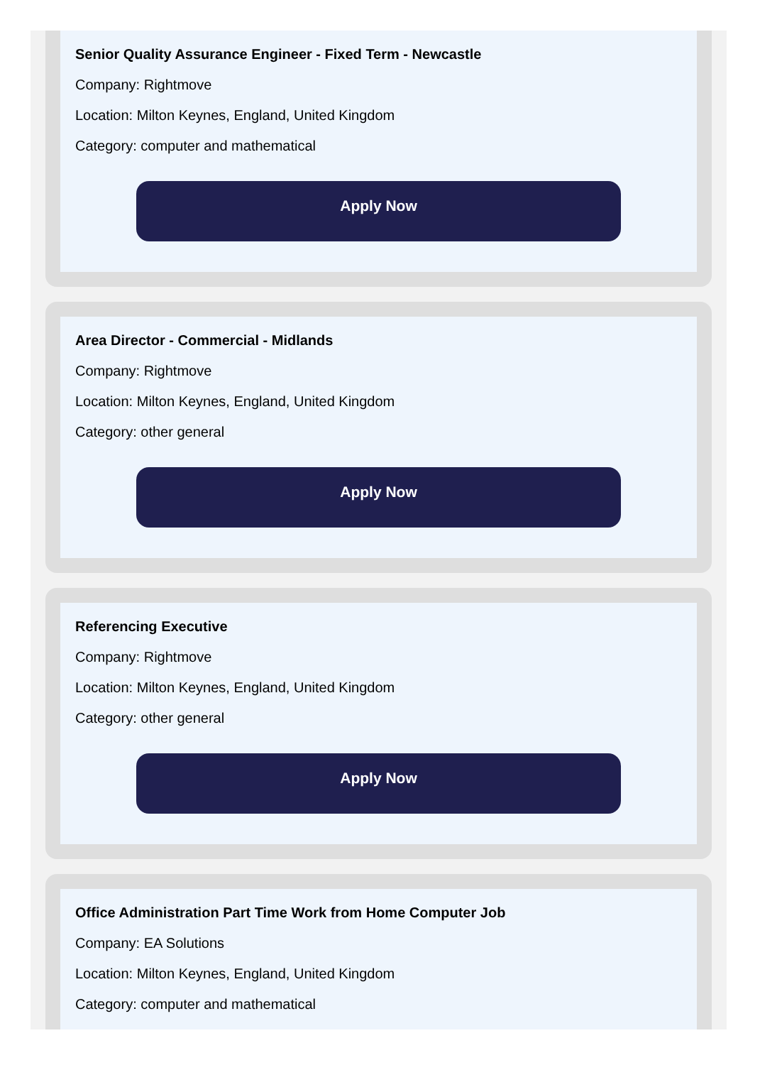Senior Quality Assurance Engineer - Fixed Term - Newcastle
Company: Rightmove
Location: Milton Keynes, England, United Kingdom
Category: computer and mathematical
Apply Now
Area Director - Commercial - Midlands
Company: Rightmove
Location: Milton Keynes, England, United Kingdom
Category: other general
Apply Now
Referencing Executive
Company: Rightmove
Location: Milton Keynes, England, United Kingdom
Category: other general
Apply Now
Office Administration Part Time Work from Home Computer Job
Company: EA Solutions
Location: Milton Keynes, England, United Kingdom
Category: computer and mathematical